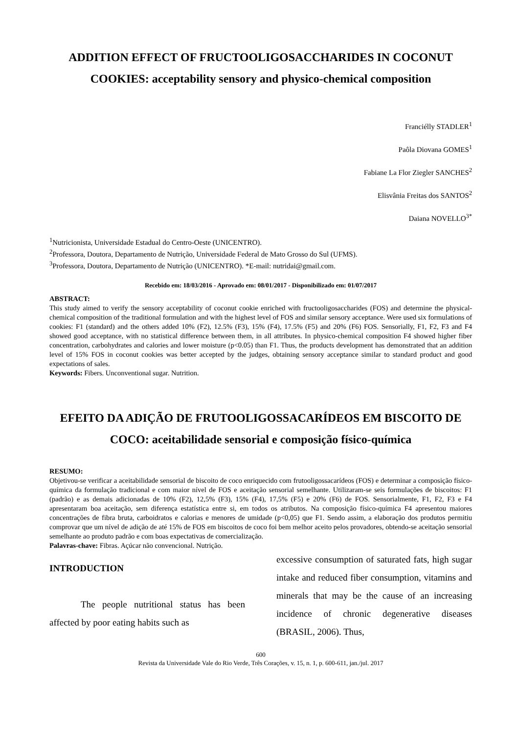ADDITION EFFECT OF FRUCTOOLIGOSACCHARIDES IN COCONUT COOKIES: acceptability sensory and physico-chemical composition
Franciélly STADLER<sup>1</sup>
Paôla Diovana GOMES<sup>1</sup>
Fabiane La Flor Ziegler SANCHES<sup>2</sup>
Elisvânia Freitas dos SANTOS<sup>2</sup>
Daiana NOVELLO<sup>3*</sup>
<sup>1</sup> Nutricionista, Universidade Estadual do Centro-Oeste (UNICENTRO).
<sup>2</sup> Professora, Doutora, Departamento de Nutrição, Universidade Federal de Mato Grosso do Sul (UFMS).
<sup>3</sup> Professora, Doutora, Departamento de Nutrição (UNICENTRO). *E-mail: nutridai@gmail.com.
Recebido em: 18/03/2016 - Aprovado em: 08/01/2017 - Disponibilizado em: 01/07/2017
ABSTRACT:
This study aimed to verify the sensory acceptability of coconut cookie enriched with fructooligosaccharides (FOS) and determine the physical-chemical composition of the traditional formulation and with the highest level of FOS and similar sensory acceptance. Were used six formulations of cookies: F1 (standard) and the others added 10% (F2), 12.5% (F3), 15% (F4), 17.5% (F5) and 20% (F6) FOS. Sensorially, F1, F2, F3 and F4 showed good acceptance, with no statistical difference between them, in all attributes. In physico-chemical composition F4 showed higher fiber concentration, carbohydrates and calories and lower moisture (p<0.05) than F1. Thus, the products development has demonstrated that an addition level of 15% FOS in coconut cookies was better accepted by the judges, obtaining sensory acceptance similar to standard product and good expectations of sales.
Keywords: Fibers. Unconventional sugar. Nutrition.
EFEITO DA ADIÇÃO DE FRUTOOLIGOSSACARÍDEOS EM BISCOITO DE COCO: aceitabilidade sensorial e composição físico-química
RESUMO:
Objetivou-se verificar a aceitabilidade sensorial de biscoito de coco enriquecido com frutooligossacarídeos (FOS) e determinar a composição físico-química da formulação tradicional e com maior nível de FOS e aceitação sensorial semelhante. Utilizaram-se seis formulações de biscoitos: F1 (padrão) e as demais adicionadas de 10% (F2), 12,5% (F3), 15% (F4), 17,5% (F5) e 20% (F6) de FOS. Sensorialmente, F1, F2, F3 e F4 apresentaram boa aceitação, sem diferença estatística entre si, em todos os atributos. Na composição físico-química F4 apresentou maiores concentrações de fibra bruta, carboidratos e calorias e menores de umidade (p<0,05) que F1. Sendo assim, a elaboração dos produtos permitiu comprovar que um nível de adição de até 15% de FOS em biscoitos de coco foi bem melhor aceito pelos provadores, obtendo-se aceitação sensorial semelhante ao produto padrão e com boas expectativas de comercialização.
Palavras-chave: Fibras. Açúcar não convencional. Nutrição.
INTRODUCTION
The people nutritional status has been affected by poor eating habits such as
excessive consumption of saturated fats, high sugar intake and reduced fiber consumption, vitamins and minerals that may be the cause of an increasing incidence of chronic degenerative diseases (BRASIL, 2006). Thus,
600
Revista da Universidade Vale do Rio Verde, Três Corações, v. 15, n. 1, p. 600-611, jan./jul. 2017